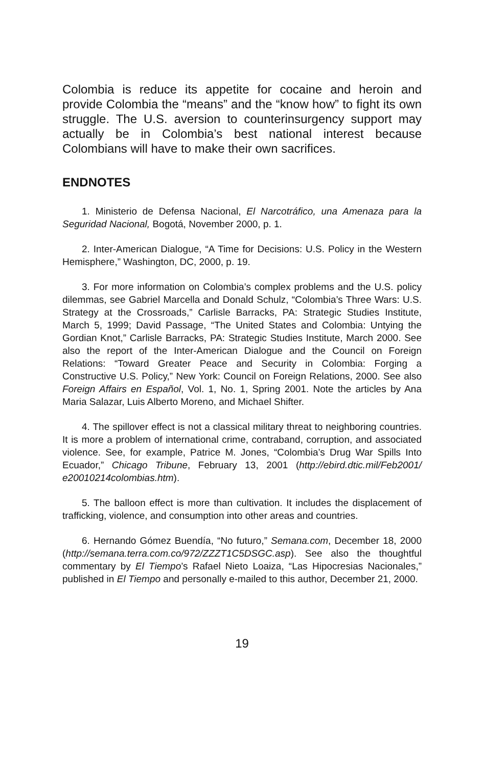Colombia is reduce its appetite for cocaine and heroin and provide Colombia the “means” and the “know how” to fight its own struggle. The U.S. aversion to counterinsurgency support may actually be in Colombia’s best national interest because Colombians will have to make their own sacrifices.
ENDNOTES
1. Ministerio de Defensa Nacional, El Narcotráfico, una Amenaza para la Seguridad Nacional, Bogotá, November 2000, p. 1.
2. Inter-American Dialogue, “A Time for Decisions: U.S. Policy in the Western Hemisphere,” Washington, DC, 2000, p. 19.
3. For more information on Colombia’s complex problems and the U.S. policy dilemmas, see Gabriel Marcella and Donald Schulz, “Colombia’s Three Wars: U.S. Strategy at the Crossroads,” Carlisle Barracks, PA: Strategic Studies Institute, March 5, 1999; David Passage, “The United States and Colombia: Untying the Gordian Knot,” Carlisle Barracks, PA: Strategic Studies Institute, March 2000. See also the report of the Inter-American Dialogue and the Council on Foreign Relations: “Toward Greater Peace and Security in Colombia: Forging a Constructive U.S. Policy,” New York: Council on Foreign Relations, 2000. See also Foreign Affairs en Español, Vol. 1, No. 1, Spring 2001. Note the articles by Ana Maria Salazar, Luis Alberto Moreno, and Michael Shifter.
4. The spillover effect is not a classical military threat to neighboring countries. It is more a problem of international crime, contraband, corruption, and associated violence. See, for example, Patrice M. Jones, “Colombia’s Drug War Spills Into Ecuador,” Chicago Tribune, February 13, 2001 (http://ebird.dtic.mil/Feb2001/ e20010214colombias.htm).
5. The balloon effect is more than cultivation. It includes the displacement of trafficking, violence, and consumption into other areas and countries.
6. Hernando Gómez Buendía, “No futuro,” Semana.com, December 18, 2000 (http://semana.terra.com.co/972/ZZZT1C5DSGC.asp). See also the thoughtful commentary by El Tiempo’s Rafael Nieto Loaiza, “Las Hipocresias Nacionales,” published in El Tiempo and personally e-mailed to this author, December 21, 2000.
19